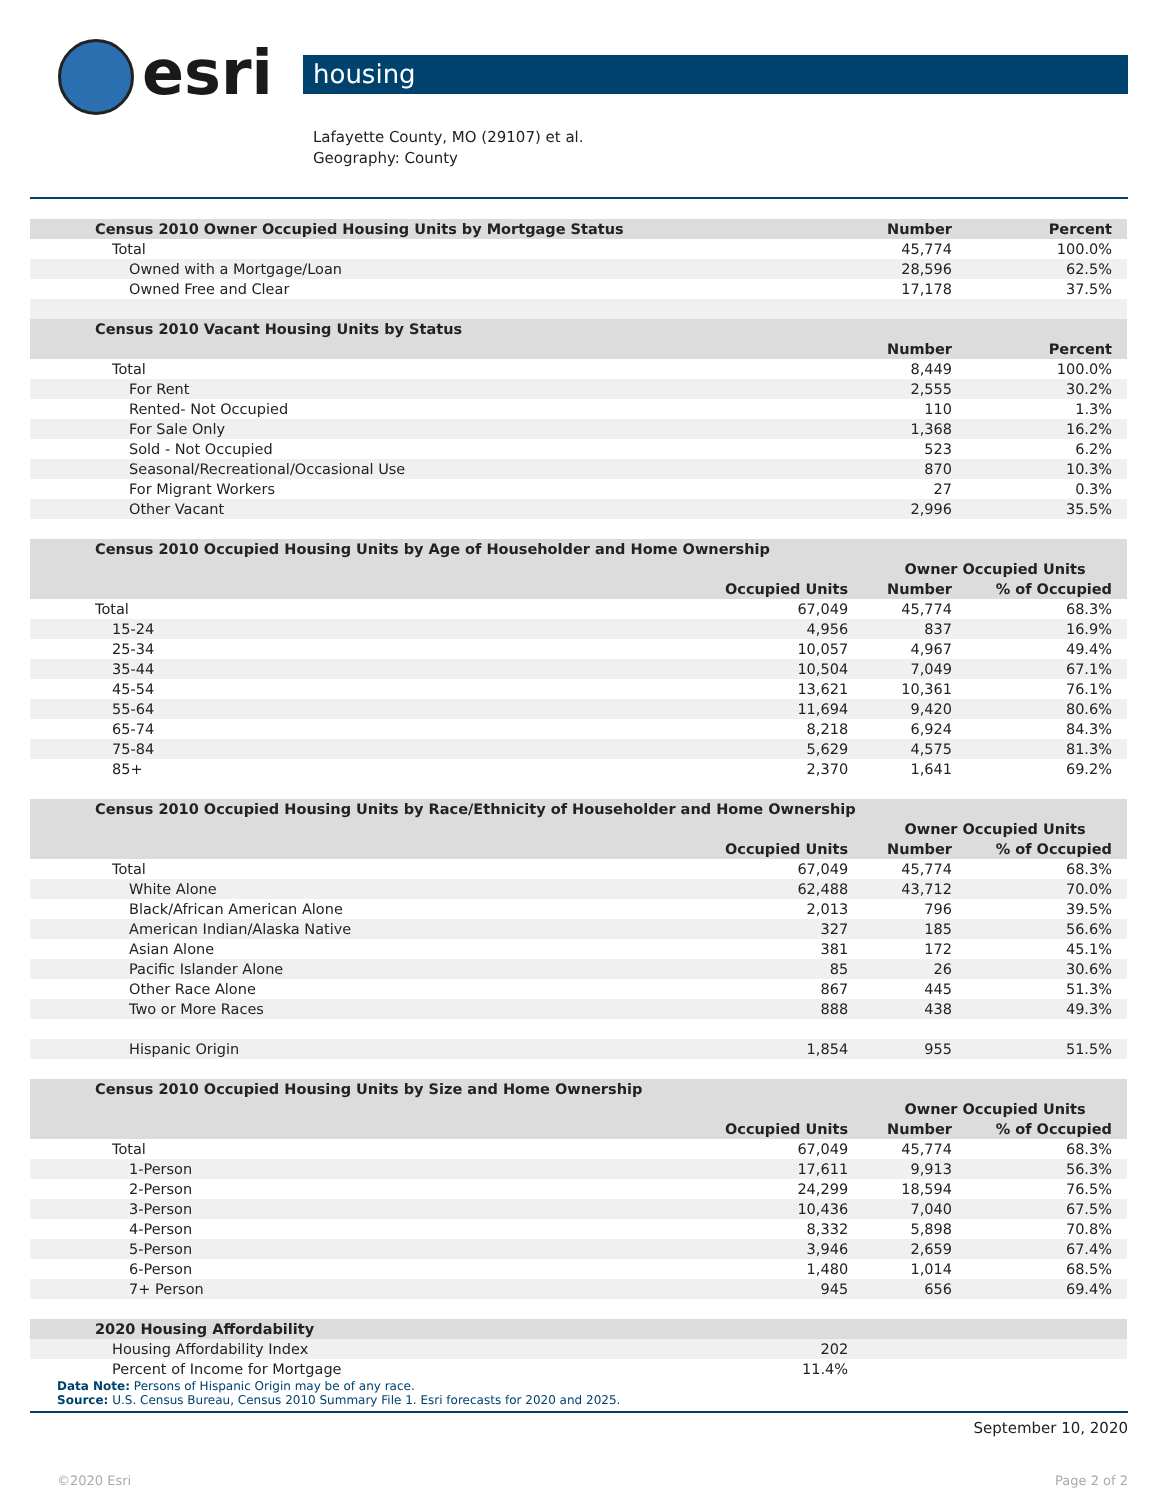esri
housing
Lafayette County, MO (29107) et al.
Geography: County
| Census 2010 Owner Occupied Housing Units by Mortgage Status | | Number | Percent |
| --- | --- | --- | --- |
| Total | | 45,774 | 100.0% |
| Owned with a Mortgage/Loan | | 28,596 | 62.5% |
| Owned Free and Clear | | 17,178 | 37.5% |
| Census 2010 Vacant Housing Units by Status | | | |
| | | Number | Percent |
| Total | | 8,449 | 100.0% |
| For Rent | | 2,555 | 30.2% |
| Rented- Not Occupied | | 110 | 1.3% |
| For Sale Only | | 1,368 | 16.2% |
| Sold - Not Occupied | | 523 | 6.2% |
| Seasonal/Recreational/Occasional Use | | 870 | 10.3% |
| For Migrant Workers | | 27 | 0.3% |
| Other Vacant | | 2,996 | 35.5% |
| Census 2010 Occupied Housing Units by Age of Householder and Home Ownership | | | |
| | | Owner Occupied Units | |
| | Occupied Units | Number | % of Occupied |
| Total | 67,049 | 45,774 | 68.3% |
| 15-24 | 4,956 | 837 | 16.9% |
| 25-34 | 10,057 | 4,967 | 49.4% |
| 35-44 | 10,504 | 7,049 | 67.1% |
| 45-54 | 13,621 | 10,361 | 76.1% |
| 55-64 | 11,694 | 9,420 | 80.6% |
| 65-74 | 8,218 | 6,924 | 84.3% |
| 75-84 | 5,629 | 4,575 | 81.3% |
| 85+ | 2,370 | 1,641 | 69.2% |
| Census 2010 Occupied Housing Units by Race/Ethnicity of Householder and Home Ownership | | | |
| | | Owner Occupied Units | |
| | Occupied Units | Number | % of Occupied |
| Total | 67,049 | 45,774 | 68.3% |
| White Alone | 62,488 | 43,712 | 70.0% |
| Black/African American Alone | 2,013 | 796 | 39.5% |
| American Indian/Alaska Native | 327 | 185 | 56.6% |
| Asian Alone | 381 | 172 | 45.1% |
| Pacific Islander Alone | 85 | 26 | 30.6% |
| Other Race Alone | 867 | 445 | 51.3% |
| Two or More Races | 888 | 438 | 49.3% |
| Hispanic Origin | 1,854 | 955 | 51.5% |
| Census 2010 Occupied Housing Units by Size and Home Ownership | | | |
| | | Owner Occupied Units | |
| | Occupied Units | Number | % of Occupied |
| Total | 67,049 | 45,774 | 68.3% |
| 1-Person | 17,611 | 9,913 | 56.3% |
| 2-Person | 24,299 | 18,594 | 76.5% |
| 3-Person | 10,436 | 7,040 | 67.5% |
| 4-Person | 8,332 | 5,898 | 70.8% |
| 5-Person | 3,946 | 2,659 | 67.4% |
| 6-Person | 1,480 | 1,014 | 68.5% |
| 7+ Person | 945 | 656 | 69.4% |
| 2020 Housing Affordability | | | |
| Housing Affordability Index | 202 | | |
| Percent of Income for Mortgage | 11.4% | | |
Data Note: Persons of Hispanic Origin may be of any race.
Source: U.S. Census Bureau, Census 2010 Summary File 1. Esri forecasts for 2020 and 2025.
September 10, 2020
©2020 Esri Page 2 of 2